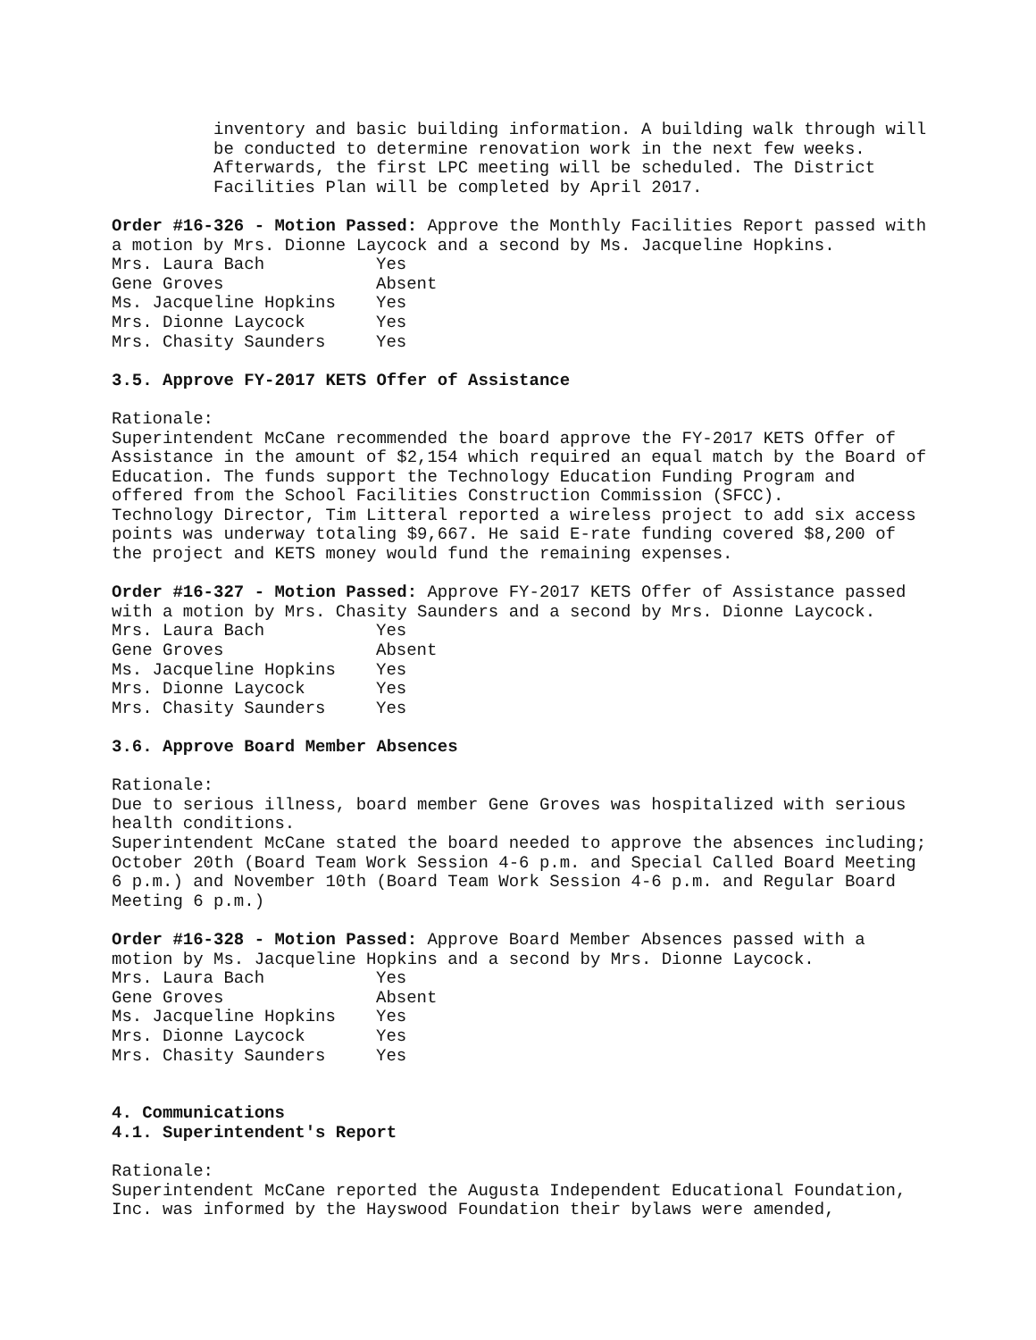inventory and basic building information. A building walk through will be conducted to determine renovation work in the next few weeks. Afterwards, the first LPC meeting will be scheduled. The District Facilities Plan will be completed by April 2017.
Order #16-326 - Motion Passed: Approve the Monthly Facilities Report passed with a motion by Mrs. Dionne Laycock and a second by Ms. Jacqueline Hopkins.
| Mrs. Laura Bach | Yes |
| Gene Groves | Absent |
| Ms. Jacqueline Hopkins | Yes |
| Mrs. Dionne Laycock | Yes |
| Mrs. Chasity Saunders | Yes |
3.5. Approve FY-2017 KETS Offer of Assistance
Rationale:
Superintendent McCane recommended the board approve the FY-2017 KETS Offer of Assistance in the amount of $2,154 which required an equal match by the Board of Education. The funds support the Technology Education Funding Program and offered from the School Facilities Construction Commission (SFCC).
Technology Director, Tim Litteral reported a wireless project to add six access points was underway totaling $9,667. He said E-rate funding covered $8,200 of the project and KETS money would fund the remaining expenses.
Order #16-327 - Motion Passed: Approve FY-2017 KETS Offer of Assistance passed with a motion by Mrs. Chasity Saunders and a second by Mrs. Dionne Laycock.
| Mrs. Laura Bach | Yes |
| Gene Groves | Absent |
| Ms. Jacqueline Hopkins | Yes |
| Mrs. Dionne Laycock | Yes |
| Mrs. Chasity Saunders | Yes |
3.6. Approve Board Member Absences
Rationale:
Due to serious illness, board member Gene Groves was hospitalized with serious health conditions.
Superintendent McCane stated the board needed to approve the absences including; October 20th (Board Team Work Session 4-6 p.m. and Special Called Board Meeting 6 p.m.) and November 10th (Board Team Work Session 4-6 p.m. and Regular Board Meeting 6 p.m.)
Order #16-328 - Motion Passed: Approve Board Member Absences passed with a motion by Ms. Jacqueline Hopkins and a second by Mrs. Dionne Laycock.
| Mrs. Laura Bach | Yes |
| Gene Groves | Absent |
| Ms. Jacqueline Hopkins | Yes |
| Mrs. Dionne Laycock | Yes |
| Mrs. Chasity Saunders | Yes |
4. Communications
4.1. Superintendent's Report
Rationale:
Superintendent McCane reported the Augusta Independent Educational Foundation, Inc. was informed by the Hayswood Foundation their bylaws were amended,